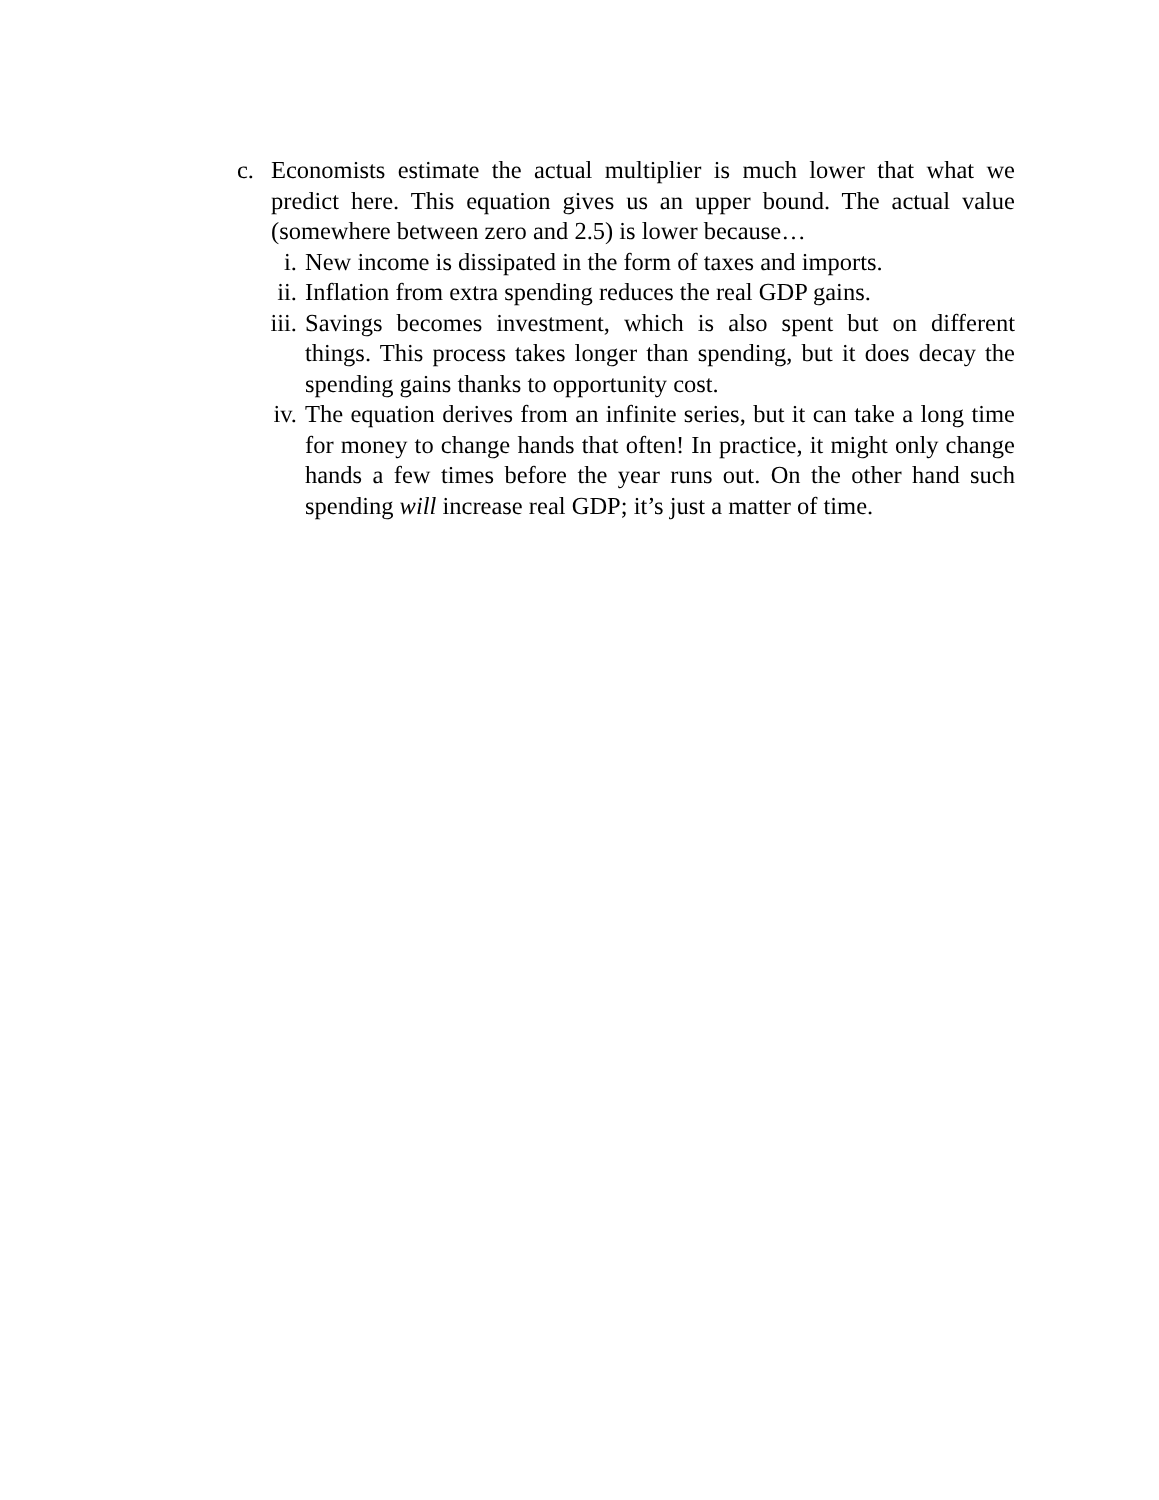c. Economists estimate the actual multiplier is much lower that what we predict here. This equation gives us an upper bound. The actual value (somewhere between zero and 2.5) is lower because…
i. New income is dissipated in the form of taxes and imports.
ii. Inflation from extra spending reduces the real GDP gains.
iii. Savings becomes investment, which is also spent but on different things. This process takes longer than spending, but it does decay the spending gains thanks to opportunity cost.
iv. The equation derives from an infinite series, but it can take a long time for money to change hands that often! In practice, it might only change hands a few times before the year runs out. On the other hand such spending will increase real GDP; it’s just a matter of time.